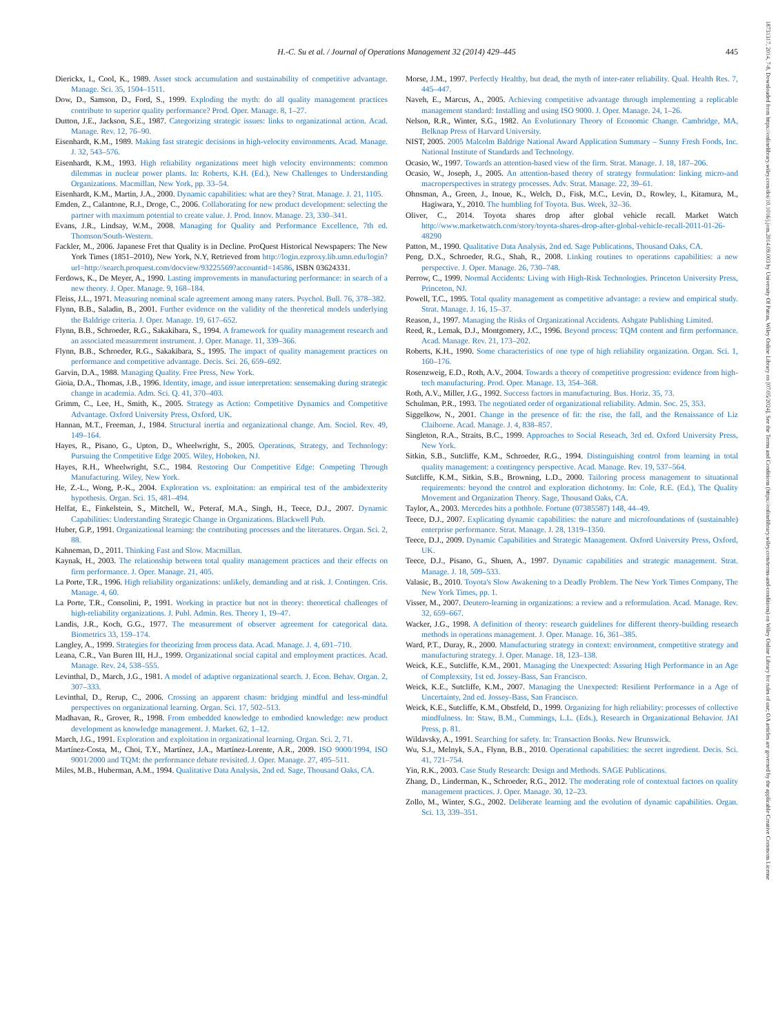H.-C. Su et al. / Journal of Operations Management 32 (2014) 429–445
445
Dierickx, I., Cool, K., 1989. Asset stock accumulation and sustainability of competitive advantage. Manage. Sci. 35, 1504–1511.
Dow, D., Samson, D., Ford, S., 1999. Exploding the myth: do all quality management practices contribute to superior quality performance? Prod. Oper. Manage. 8, 1–27.
Dutton, J.E., Jackson, S.E., 1987. Categorizing strategic issues: links to organizational action. Acad. Manage. Rev. 12, 76–90.
Eisenhardt, K.M., 1989. Making fast strategic decisions in high-velocity environments. Acad. Manage. J. 32, 543–576.
Eisenhardt, K.M., 1993. High reliability organizations meet high velocity environments: common dilemmas in nuclear power plants. In: Roberts, K.H. (Ed.), New Challenges to Understanding Organizations. Macmillan, New York, pp. 33–54.
Eisenhardt, K.M., Martin, J.A., 2000. Dynamic capabilities: what are they? Strat. Manage. J. 21, 1105.
Emden, Z., Calantone, R.J., Droge, C., 2006. Collaborating for new product development: selecting the partner with maximum potential to create value. J. Prod. Innov. Manage. 23, 330–341.
Evans, J.R., Lindsay, W.M., 2008. Managing for Quality and Performance Excellence, 7th ed. Thomson/South-Western.
Fackler, M., 2006. Japanese Fret that Quality is in Decline. ProQuest Historical Newspapers: The New York Times (1851–2010), New York, N.Y, Retrieved from http://login.ezproxy.lib.umn.edu/login?url=http://search.proquest.com/docview/93225569?accountid=14586, ISBN 03624331.
Ferdows, K., De Meyer, A., 1990. Lasting improvements in manufacturing performance: in search of a new theory. J. Oper. Manage. 9, 168–184.
Fleiss, J.L., 1971. Measuring nominal scale agreement among many raters. Psychol. Bull. 76, 378–382.
Flynn, B.B., Saladin, B., 2001. Further evidence on the validity of the theoretical models underlying the Baldrige criteria. J. Oper. Manage. 19, 617–652.
Flynn, B.B., Schroeder, R.G., Sakakibara, S., 1994. A framework for quality management research and an associated measurement instrument. J. Oper. Manage. 11, 339–366.
Flynn, B.B., Schroeder, R.G., Sakakibara, S., 1995. The impact of quality management practices on performance and competitive advantage. Decis. Sci. 26, 659–692.
Garvin, D.A., 1988. Managing Quality. Free Press, New York.
Gioia, D.A., Thomas, J.B., 1996. Identity, image, and issue interpretation: sensemaking during strategic change in academia. Adm. Sci. Q. 41, 370–403.
Grimm, C., Lee, H., Smith, K., 2005. Strategy as Action: Competitive Dynamics and Competitive Advantage. Oxford University Press, Oxford, UK.
Hannan, M.T., Freeman, J., 1984. Structural inertia and organizational change. Am. Sociol. Rev. 49, 149–164.
Hayes, R., Pisano, G., Upton, D., Wheelwright, S., 2005. Operations, Strategy, and Technology: Pursuing the Competitive Edge 2005. Wiley, Hoboken, NJ.
Hayes, R.H., Wheelwright, S.C., 1984. Restoring Our Competitive Edge: Competing Through Manufacturing. Wiley, New York.
He, Z.-L., Wong, P.-K., 2004. Exploration vs. exploitation: an empirical test of the ambidexterity hypothesis. Organ. Sci. 15, 481–494.
Helfat, E., Finkelstein, S., Mitchell, W., Peteraf, M.A., Singh, H., Teece, D.J., 2007. Dynamic Capabilities: Understanding Strategic Change in Organizations. Blackwell Pub.
Huber, G.P., 1991. Organizational learning: the contributing processes and the literatures. Organ. Sci. 2, 88.
Kahneman, D., 2011. Thinking Fast and Slow. Macmillan.
Kaynak, H., 2003. The relationship between total quality management practices and their effects on firm performance. J. Oper. Manage. 21, 405.
La Porte, T.R., 1996. High reliability organizations: unlikely, demanding and at risk. J. Contingen. Cris. Manage. 4, 60.
La Porte, T.R., Consolini, P., 1991. Working in practice but not in theory: theoretical challenges of high-reliability organizations. J. Publ. Admin. Res. Theory 1, 19–47.
Landis, J.R., Koch, G.G., 1977. The measurement of observer agreement for categorical data. Biometrics 33, 159–174.
Langley, A., 1999. Strategies for theorizing from process data. Acad. Manage. J. 4, 691–710.
Leana, C.R., Van Buren III, H.J., 1999. Organizational social capital and employment practices. Acad. Manage. Rev. 24, 538–555.
Levinthal, D., March, J.G., 1981. A model of adaptive organizational search. J. Econ. Behav. Organ. 2, 307–333.
Levinthal, D., Rerup, C., 2006. Crossing an apparent chasm: bridging mindful and less-mindful perspectives on organizational learning. Organ. Sci. 17, 502–513.
Madhavan, R., Grover, R., 1998. From embedded knowledge to embodied knowledge: new product development as knowledge management. J. Market. 62, 1–12.
March, J.G., 1991. Exploration and exploitation in organizational learning. Organ. Sci. 2, 71.
Martínez-Costa, M., Choi, T.Y., Martínez, J.A., Martínez-Lorente, A.R., 2009. ISO 9000/1994, ISO 9001/2000 and TQM: the performance debate revisited. J. Oper. Manage. 27, 495–511.
Miles, M.B., Huberman, A.M., 1994. Qualitative Data Analysis, 2nd ed. Sage, Thousand Oaks, CA.
Morse, J.M., 1997. Perfectly Healthy, but dead, the myth of inter-rater reliability. Qual. Health Res. 7, 445–447.
Naveh, E., Marcus, A., 2005. Achieving competitive advantage through implementing a replicable management standard: Installing and using ISO 9000. J. Oper. Manage. 24, 1–26.
Nelson, R.R., Winter, S.G., 1982. An Evolutionary Theory of Economic Change. Cambridge, MA, Belknap Press of Harvard University.
NIST, 2005. 2005 Malcolm Baldrige National Award Application Summary – Sunny Fresh Foods, Inc. National Institute of Standards and Technology.
Ocasio, W., 1997. Towards an attention-based view of the firm. Strat. Manage. J. 18, 187–206.
Ocasio, W., Joseph, J., 2005. An attention-based theory of strategy formulation: linking micro-and macroperspectives in strategy processes. Adv. Strat. Manage. 22, 39–61.
Ohnsman, A., Green, J., Inoue, K., Welch, D., Fisk, M.C., Levin, D., Rowley, I., Kitamura, M., Hagiwara, Y., 2010. The humbling fof Toyota. Bus. Week, 32–36.
Oliver, C., 2014. Toyota shares drop after global vehicle recall. Market Watch http://www.marketwatch.com/story/toyota-shares-drop-after-global-vehicle-recall-2011-01-26-48290
Patton, M., 1990. Qualitative Data Analysis, 2nd ed. Sage Publications, Thousand Oaks, CA.
Peng, D.X., Schroeder, R.G., Shah, R., 2008. Linking routines to operations capabilities: a new perspective. J. Oper. Manage. 26, 730–748.
Perrow, C., 1999. Normal Accidents: Living with High-Risk Technologies. Princeton University Press, Princeton, NJ.
Powell, T.C., 1995. Total quality management as competitive advantage: a review and empirical study. Strat. Manage. J. 16, 15–37.
Reason, J., 1997. Managing the Risks of Organizational Accidents. Ashgate Publishing Limited.
Reed, R., Lemak, D.J., Montgomery, J.C., 1996. Beyond process: TQM content and firm performance. Acad. Manage. Rev. 21, 173–202.
Roberts, K.H., 1990. Some characteristics of one type of high reliability organization. Organ. Sci. 1, 160–176.
Rosenzweig, E.D., Roth, A.V., 2004. Towards a theory of competitive progression: evidence from high-tech manufacturing. Prod. Oper. Manage. 13, 354–368.
Roth, A.V., Miller, J.G., 1992. Success factors in manufacturing. Bus. Horiz. 35, 73.
Schulman, P.R., 1993. The negotiated order of organizational reliability. Admin. Soc. 25, 353.
Siggelkow, N., 2001. Change in the presence of fit: the rise, the fall, and the Renaissance of Liz Claiborne. Acad. Manage. J. 4, 838–857.
Singleton, R.A., Straits, B.C., 1999. Approaches to Social Reseach, 3rd ed. Oxford University Press, New York.
Sitkin, S.B., Sutcliffe, K.M., Schroeder, R.G., 1994. Distinguishing control from learning in total quality management: a contingency perspective. Acad. Manage. Rev. 19, 537–564.
Sutcliffe, K.M., Sitkin, S.B., Browning, L.D., 2000. Tailoring process management to situational requirements: beyond the control and exploration dichotomy. In: Cole, R.E. (Ed.), The Quality Movement and Organization Theory. Sage, Thousand Oaks, CA.
Taylor, A., 2003. Mercedes hits a pothhole. Fortune (07385587) 148, 44–49.
Teece, D.J., 2007. Explicating dynamic capabilities: the nature and microfoundations of (sustainable) enterprise performance. Strat. Manage. J. 28, 1319–1350.
Teece, D.J., 2009. Dynamic Capabilities and Strategic Management. Oxford University Press, Oxford, UK.
Teece, D.J., Pisano, G., Shuen, A., 1997. Dynamic capabilities and strategic management. Strat. Manage. J. 18, 509–533.
Valasic, B., 2010. Toyota's Slow Awakening to a Deadly Problem. The New York Times Company, The New York Times, pp. 1.
Visser, M., 2007. Deutero-learning in organizations: a review and a reformulation. Acad. Manage. Rev. 32, 659–667.
Wacker, J.G., 1998. A definition of theory: research guidelines for different theory-building research methods in operations management. J. Oper. Manage. 16, 361–385.
Ward, P.T., Duray, R., 2000. Manufacturing strategy in context: environment, competitive strategy and manufacturing strategy. J. Oper. Manage. 18, 123–138.
Weick, K.E., Sutcliffe, K.M., 2001. Managing the Unexpected: Assuring High Performance in an Age of Complexsity, 1st ed. Jossey-Bass, San Francisco.
Weick, K.E., Sutcliffe, K.M., 2007. Managing the Unexpected: Resilient Performance in a Age of Uncertainty, 2nd ed. Jossey-Bass, San Francisco.
Weick, K.E., Sutcliffe, K.M., Obstfeld, D., 1999. Organizing for high reliability: processes of collective mindfulness. In: Staw, B.M., Cummings, L.L. (Eds.), Research in Organizational Behavior. JAI Press, p. 81.
Wildavsky, A., 1991. Searching for safety. In: Transaction Books. New Brunswick.
Wu, S.J., Melnyk, S.A., Flynn, B.B., 2010. Operational capabilities: the secret ingredient. Decis. Sci. 41, 721–754.
Yin, R.K., 2003. Case Study Research: Design and Methods. SAGE Publications.
Zhang, D., Linderman, K., Schroeder, R.G., 2012. The moderating role of contextual factors on quality management practices. J. Oper. Manage. 30, 12–23.
Zollo, M., Winter, S.G., 2002. Deliberate learning and the evolution of dynamic capabilities. Organ. Sci. 13, 339–351.
18731317, 2014, 7-8, Downloaded from https://onlinelibrary.wiley.com/doi/10.1016/j.jom.2014.09.003 by University Of Patras, Wiley Online Library on [07/05/2024]. See the Terms and Conditions (https://onlinelibrary.wiley.com/terms-and-conditions) on Wiley Online Library for rules of use; OA articles are governed by the applicable Creative Commons License